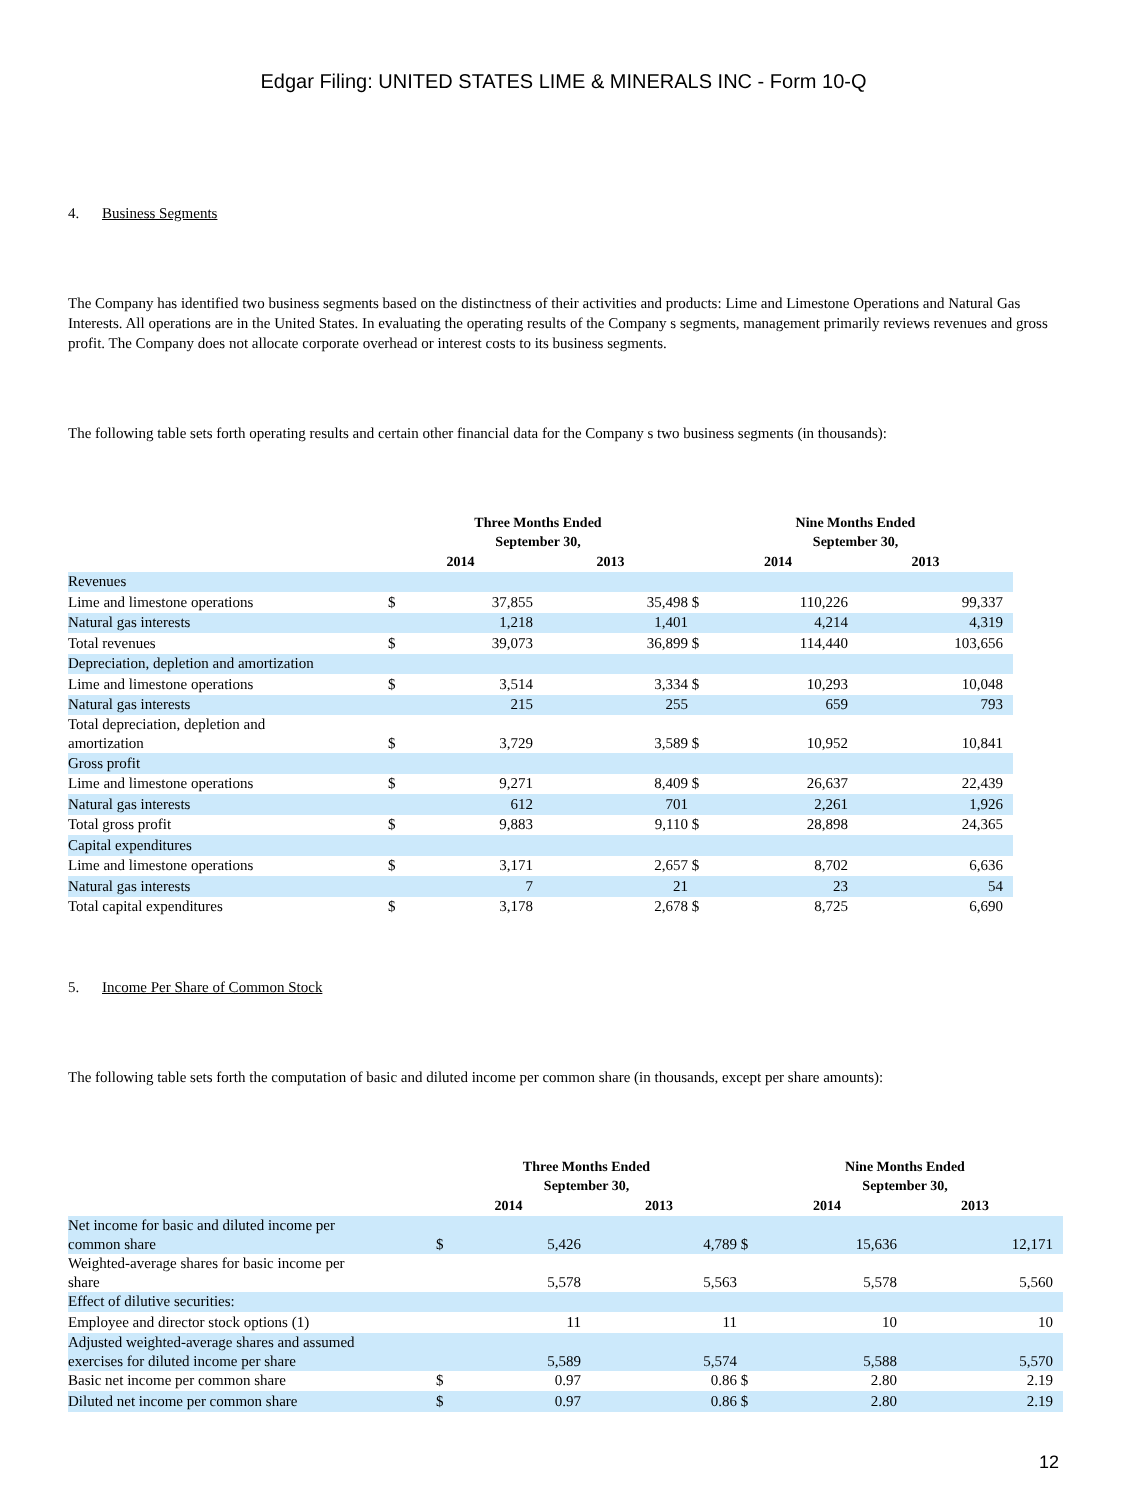Edgar Filing: UNITED STATES LIME & MINERALS INC - Form 10-Q
4. Business Segments
The Company has identified two business segments based on the distinctness of their activities and products: Lime and Limestone Operations and Natural Gas Interests. All operations are in the United States. In evaluating the operating results of the Company s segments, management primarily reviews revenues and gross profit. The Company does not allocate corporate overhead or interest costs to its business segments.
The following table sets forth operating results and certain other financial data for the Company s two business segments (in thousands):
| | Three Months Ended September 30, | | | | Nine Months Ended September 30, | | |
| --- | --- | --- | --- | --- | --- | --- | --- |
| | 2014 | | 2013 | | 2014 | 2013 | |
| Revenues | | | | | | | |
| Lime and limestone operations | $ | 37,855 | 35,498 | $ | 110,226 | 99,337 | |
| Natural gas interests | | 1,218 | 1,401 | | 4,214 | 4,319 | |
| Total revenues | $ | 39,073 | 36,899 | $ | 114,440 | 103,656 | |
| Depreciation, depletion and amortization | | | | | | | |
| Lime and limestone operations | $ | 3,514 | 3,334 | $ | 10,293 | 10,048 | |
| Natural gas interests | | 215 | 255 | | 659 | 793 | |
| Total depreciation, depletion and amortization | $ | 3,729 | 3,589 | $ | 10,952 | 10,841 | |
| Gross profit | | | | | | | |
| Lime and limestone operations | $ | 9,271 | 8,409 | $ | 26,637 | 22,439 | |
| Natural gas interests | | 612 | 701 | | 2,261 | 1,926 | |
| Total gross profit | $ | 9,883 | 9,110 | $ | 28,898 | 24,365 | |
| Capital expenditures | | | | | | | |
| Lime and limestone operations | $ | 3,171 | 2,657 | $ | 8,702 | 6,636 | |
| Natural gas interests | | 7 | 21 | | 23 | 54 | |
| Total capital expenditures | $ | 3,178 | 2,678 | $ | 8,725 | 6,690 | |
5. Income Per Share of Common Stock
The following table sets forth the computation of basic and diluted income per common share (in thousands, except per share amounts):
| | Three Months Ended September 30, | | | | Nine Months Ended September 30, | | |
| --- | --- | --- | --- | --- | --- | --- | --- |
| | 2014 | | 2013 | | 2014 | 2013 | |
| Net income for basic and diluted income per common share | $ | 5,426 | 4,789 | $ | 15,636 | 12,171 | |
| Weighted-average shares for basic income per share | | 5,578 | 5,563 | | 5,578 | 5,560 | |
| Effect of dilutive securities: | | | | | | | |
| Employee and director stock options (1) | | 11 | 11 | | 10 | 10 | |
| Adjusted weighted-average shares and assumed exercises for diluted income per share | | 5,589 | 5,574 | | 5,588 | 5,570 | |
| Basic net income per common share | $ | 0.97 | 0.86 | $ | 2.80 | 2.19 | |
| Diluted net income per common share | $ | 0.97 | 0.86 | $ | 2.80 | 2.19 | |
12